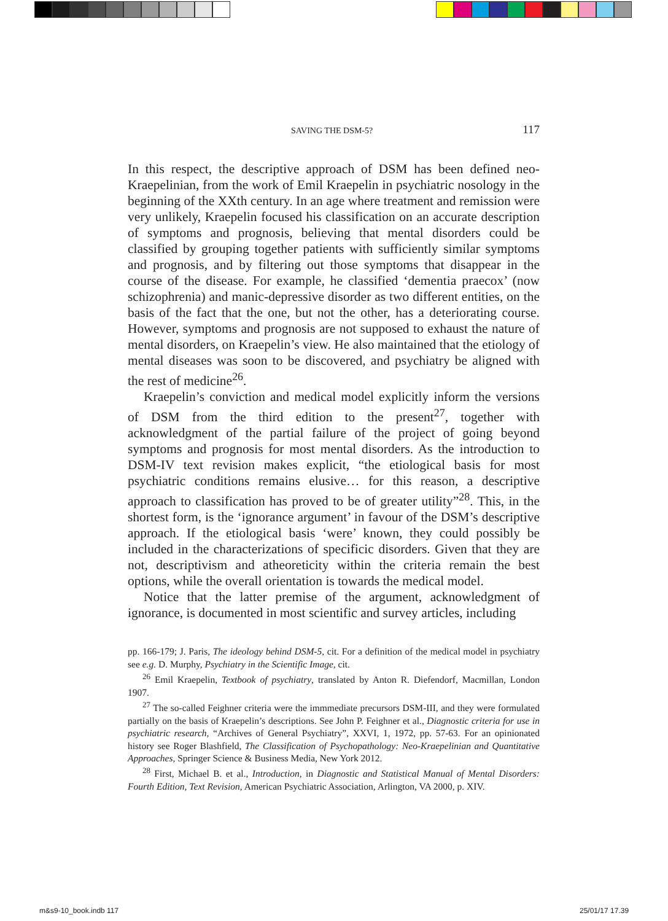SAVING THE DSM-5? 117
In this respect, the descriptive approach of DSM has been defined neo-Kraepelinian, from the work of Emil Kraepelin in psychiatric nosology in the beginning of the XXth century. In an age where treatment and remission were very unlikely, Kraepelin focused his classification on an accurate description of symptoms and prognosis, believing that mental disorders could be classified by grouping together patients with sufficiently similar symptoms and prognosis, and by filtering out those symptoms that disappear in the course of the disease. For example, he classified ‘dementia praecox’ (now schizophrenia) and manic-depressive disorder as two different entities, on the basis of the fact that the one, but not the other, has a deteriorating course. However, symptoms and prognosis are not supposed to exhaust the nature of mental disorders, on Kraepelin’s view. He also maintained that the etiology of mental diseases was soon to be discovered, and psychiatry be aligned with the rest of medicine<sup>26</sup>.
Kraepelin’s conviction and medical model explicitly inform the versions of DSM from the third edition to the present<sup>27</sup>, together with acknowledgment of the partial failure of the project of going beyond symptoms and prognosis for most mental disorders. As the introduction to DSM-IV text revision makes explicit, “the etiological basis for most psychiatric conditions remains elusive… for this reason, a descriptive approach to classification has proved to be of greater utility”<sup>28</sup>. This, in the shortest form, is the ‘ignorance argument’ in favour of the DSM’s descriptive approach. If the etiological basis ‘were’ known, they could possibly be included in the characterizations of specificic disorders. Given that they are not, descriptivism and atheoreticity within the criteria remain the best options, while the overall orientation is towards the medical model.
Notice that the latter premise of the argument, acknowledgment of ignorance, is documented in most scientific and survey articles, including
pp. 166-179; J. Paris, The ideology behind DSM-5, cit. For a definition of the medical model in psychiatry see e.g. D. Murphy, Psychiatry in the Scientific Image, cit.
<sup>26</sup> Emil Kraepelin, Textbook of psychiatry, translated by Anton R. Diefendorf, Macmillan, London 1907.
<sup>27</sup> The so-called Feighner criteria were the immmediate precursors DSM-III, and they were formulated partially on the basis of Kraepelin’s descriptions. See John P. Feighner et al., Diagnostic criteria for use in psychiatric research, “Archives of General Psychiatry”, XXVI, 1, 1972, pp. 57-63. For an opinionated history see Roger Blashfield, The Classification of Psychopathology: Neo-Kraepelinian and Quantitative Approaches, Springer Science & Business Media, New York 2012.
<sup>28</sup> First, Michael B. et al., Introduction, in Diagnostic and Statistical Manual of Mental Disorders: Fourth Edition, Text Revision, American Psychiatric Association, Arlington, VA 2000, p. XIV.
m&s9-10_book.indb 117 25/01/17 17.39